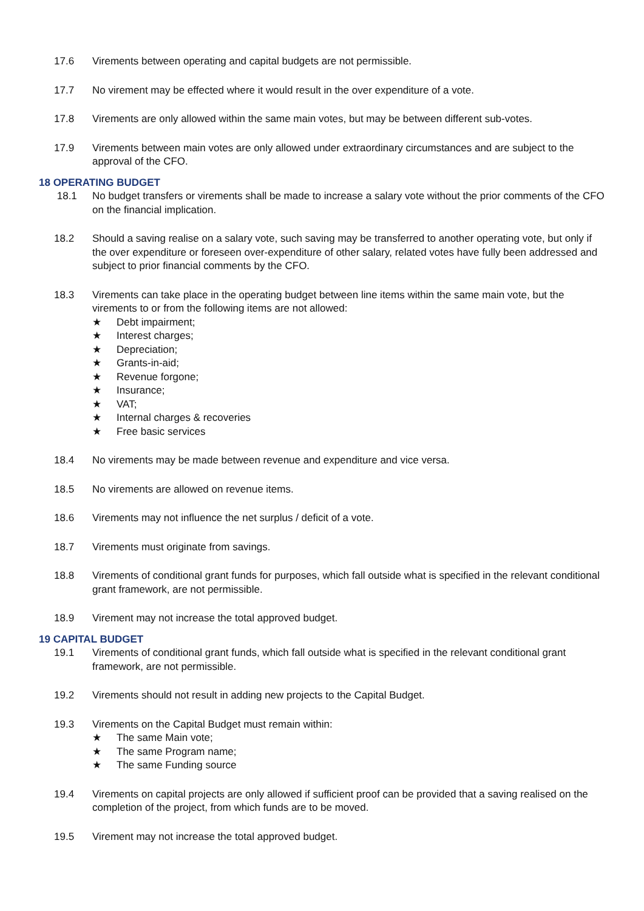17.6 Virements between operating and capital budgets are not permissible.
17.7 No virement may be effected where it would result in the over expenditure of a vote.
17.8 Virements are only allowed within the same main votes, but may be between different sub-votes.
17.9 Virements between main votes are only allowed under extraordinary circumstances and are subject to the approval of the CFO.
18 OPERATING BUDGET
18.1 No budget transfers or virements shall be made to increase a salary vote without the prior comments of the CFO on the financial implication.
18.2 Should a saving realise on a salary vote, such saving may be transferred to another operating vote, but only if the over expenditure or foreseen over-expenditure of other salary, related votes have fully been addressed and subject to prior financial comments by the CFO.
18.3 Virements can take place in the operating budget between line items within the same main vote, but the virements to or from the following items are not allowed:
★ Debt impairment;
★ Interest charges;
★ Depreciation;
★ Grants-in-aid;
★ Revenue forgone;
★ Insurance;
★ VAT;
★ Internal charges & recoveries
★ Free basic services
18.4 No virements may be made between revenue and expenditure and vice versa.
18.5 No virements are allowed on revenue items.
18.6 Virements may not influence the net surplus / deficit of a vote.
18.7 Virements must originate from savings.
18.8 Virements of conditional grant funds for purposes, which fall outside what is specified in the relevant conditional grant framework, are not permissible.
18.9 Virement may not increase the total approved budget.
19 CAPITAL BUDGET
19.1 Virements of conditional grant funds, which fall outside what is specified in the relevant conditional grant framework, are not permissible.
19.2 Virements should not result in adding new projects to the Capital Budget.
19.3 Virements on the Capital Budget must remain within:
★ The same Main vote;
★ The same Program name;
★ The same Funding source
19.4 Virements on capital projects are only allowed if sufficient proof can be provided that a saving realised on the completion of the project, from which funds are to be moved.
19.5 Virement may not increase the total approved budget.